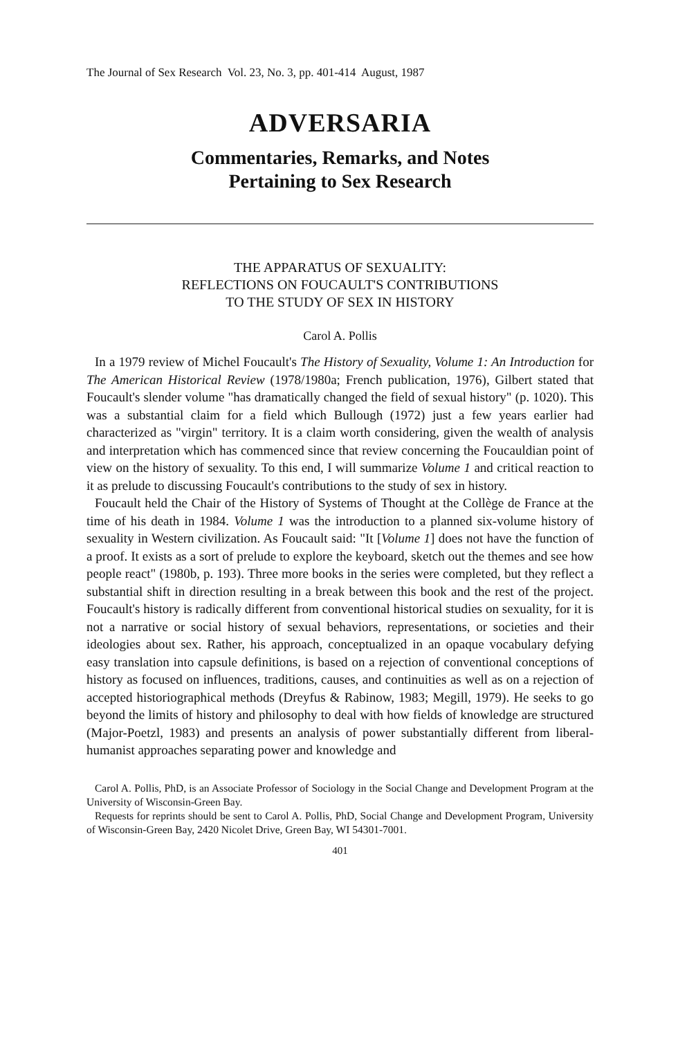The Journal of Sex Research Vol. 23, No. 3, pp. 401-414 August, 1987
ADVERSARIA
Commentaries, Remarks, and Notes
Pertaining to Sex Research
THE APPARATUS OF SEXUALITY:
REFLECTIONS ON FOUCAULT'S CONTRIBUTIONS
TO THE STUDY OF SEX IN HISTORY
Carol A. Pollis
In a 1979 review of Michel Foucault's The History of Sexuality, Volume 1: An Introduction for The American Historical Review (1978/1980a; French publication, 1976), Gilbert stated that Foucault's slender volume "has dramatically changed the field of sexual history" (p. 1020). This was a substantial claim for a field which Bullough (1972) just a few years earlier had characterized as "virgin" territory. It is a claim worth considering, given the wealth of analysis and interpretation which has commenced since that review concerning the Foucauldian point of view on the history of sexuality. To this end, I will summarize Volume 1 and critical reaction to it as prelude to discussing Foucault's contributions to the study of sex in history.
Foucault held the Chair of the History of Systems of Thought at the Collège de France at the time of his death in 1984. Volume 1 was the introduction to a planned six-volume history of sexuality in Western civilization. As Foucault said: "It [Volume 1] does not have the function of a proof. It exists as a sort of prelude to explore the keyboard, sketch out the themes and see how people react" (1980b, p. 193). Three more books in the series were completed, but they reflect a substantial shift in direction resulting in a break between this book and the rest of the project. Foucault's history is radically different from conventional historical studies on sexuality, for it is not a narrative or social history of sexual behaviors, representations, or societies and their ideologies about sex. Rather, his approach, conceptualized in an opaque vocabulary defying easy translation into capsule definitions, is based on a rejection of conventional conceptions of history as focused on influences, traditions, causes, and continuities as well as on a rejection of accepted historiographical methods (Dreyfus & Rabinow, 1983; Megill, 1979). He seeks to go beyond the limits of history and philosophy to deal with how fields of knowledge are structured (Major-Poetzl, 1983) and presents an analysis of power substantially different from liberal-humanist approaches separating power and knowledge and
Carol A. Pollis, PhD, is an Associate Professor of Sociology in the Social Change and Development Program at the University of Wisconsin-Green Bay.
Requests for reprints should be sent to Carol A. Pollis, PhD, Social Change and Development Program, University of Wisconsin-Green Bay, 2420 Nicolet Drive, Green Bay, WI 54301-7001.
401